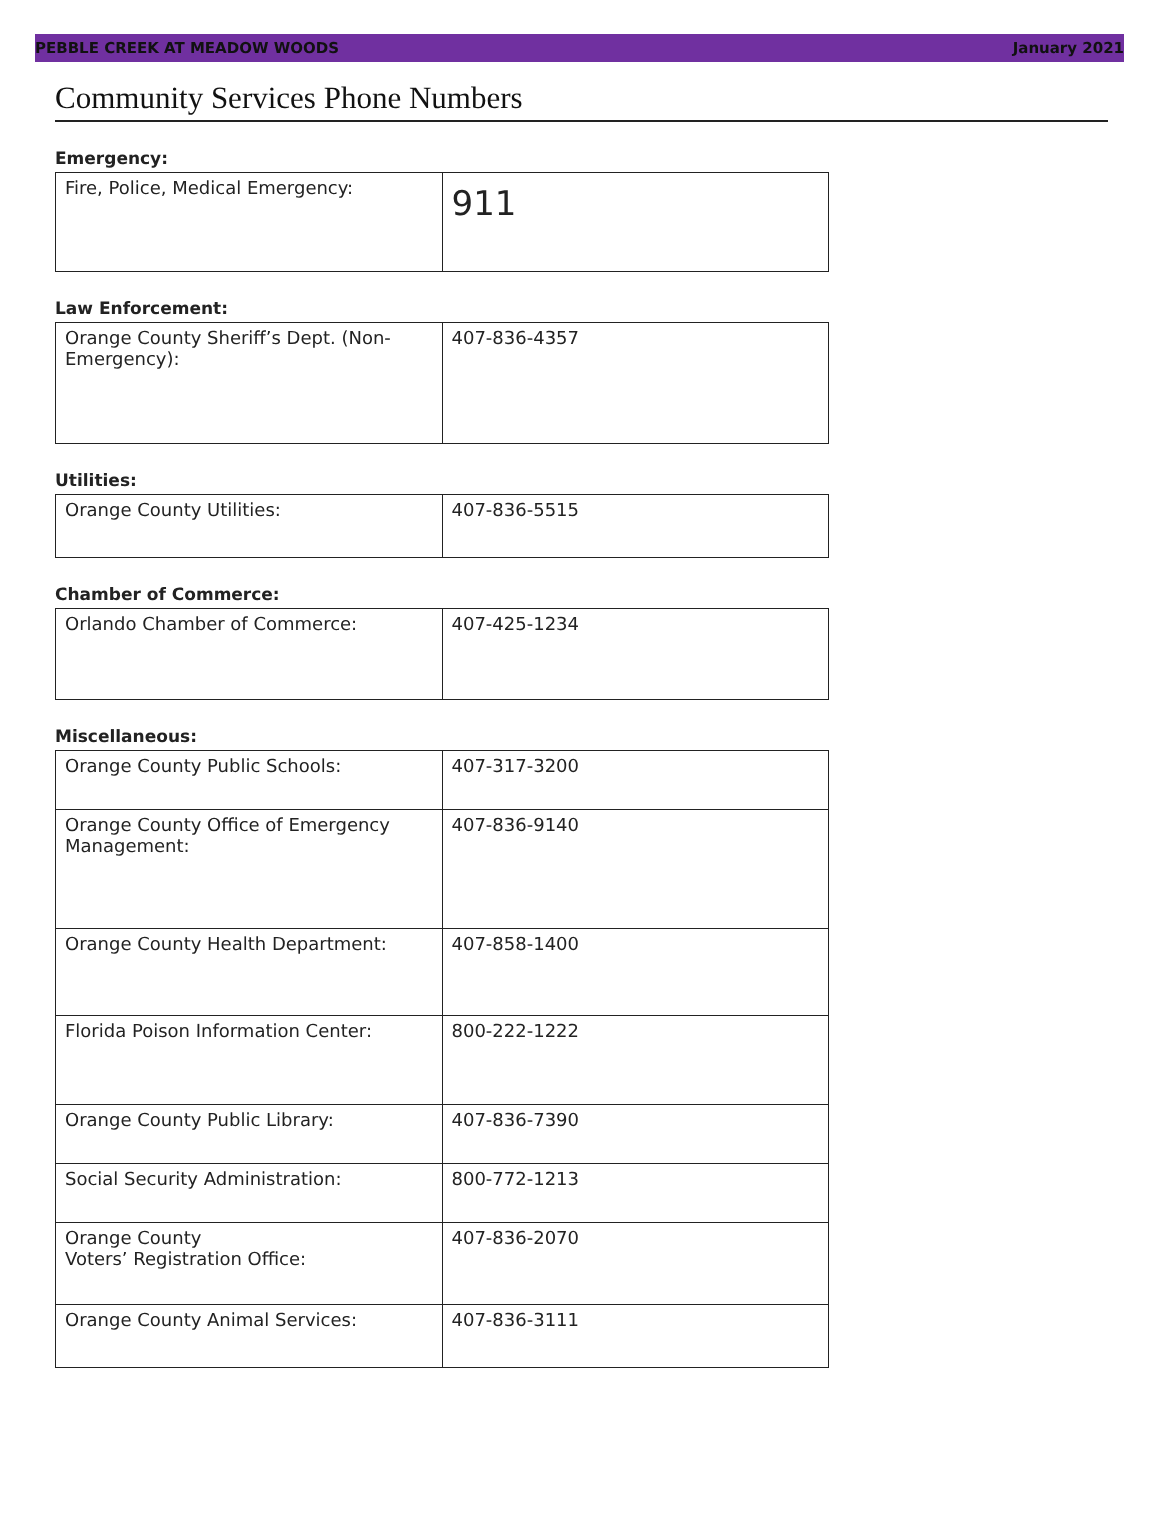PEBBLE CREEK AT MEADOW WOODS January 2021
Community Services Phone Numbers
Emergency:
| Fire, Police, Medical Emergency: | 911 |
Law Enforcement:
| Orange County Sheriff’s Dept. (Non-Emergency): | 407-836-4357 |
Utilities:
| Orange County Utilities: | 407-836-5515 |
Chamber of Commerce:
| Orlando Chamber of Commerce: | 407-425-1234 |
Miscellaneous:
| Orange County Public Schools: | 407-317-3200 |
| Orange County Office of Emergency Management: | 407-836-9140 |
| Orange County Health Department: | 407-858-1400 |
| Florida Poison Information Center: | 800-222-1222 |
| Orange County Public Library: | 407-836-7390 |
| Social Security Administration: | 800-772-1213 |
| Orange County Voters’ Registration Office: | 407-836-2070 |
| Orange County Animal Services: | 407-836-3111 |